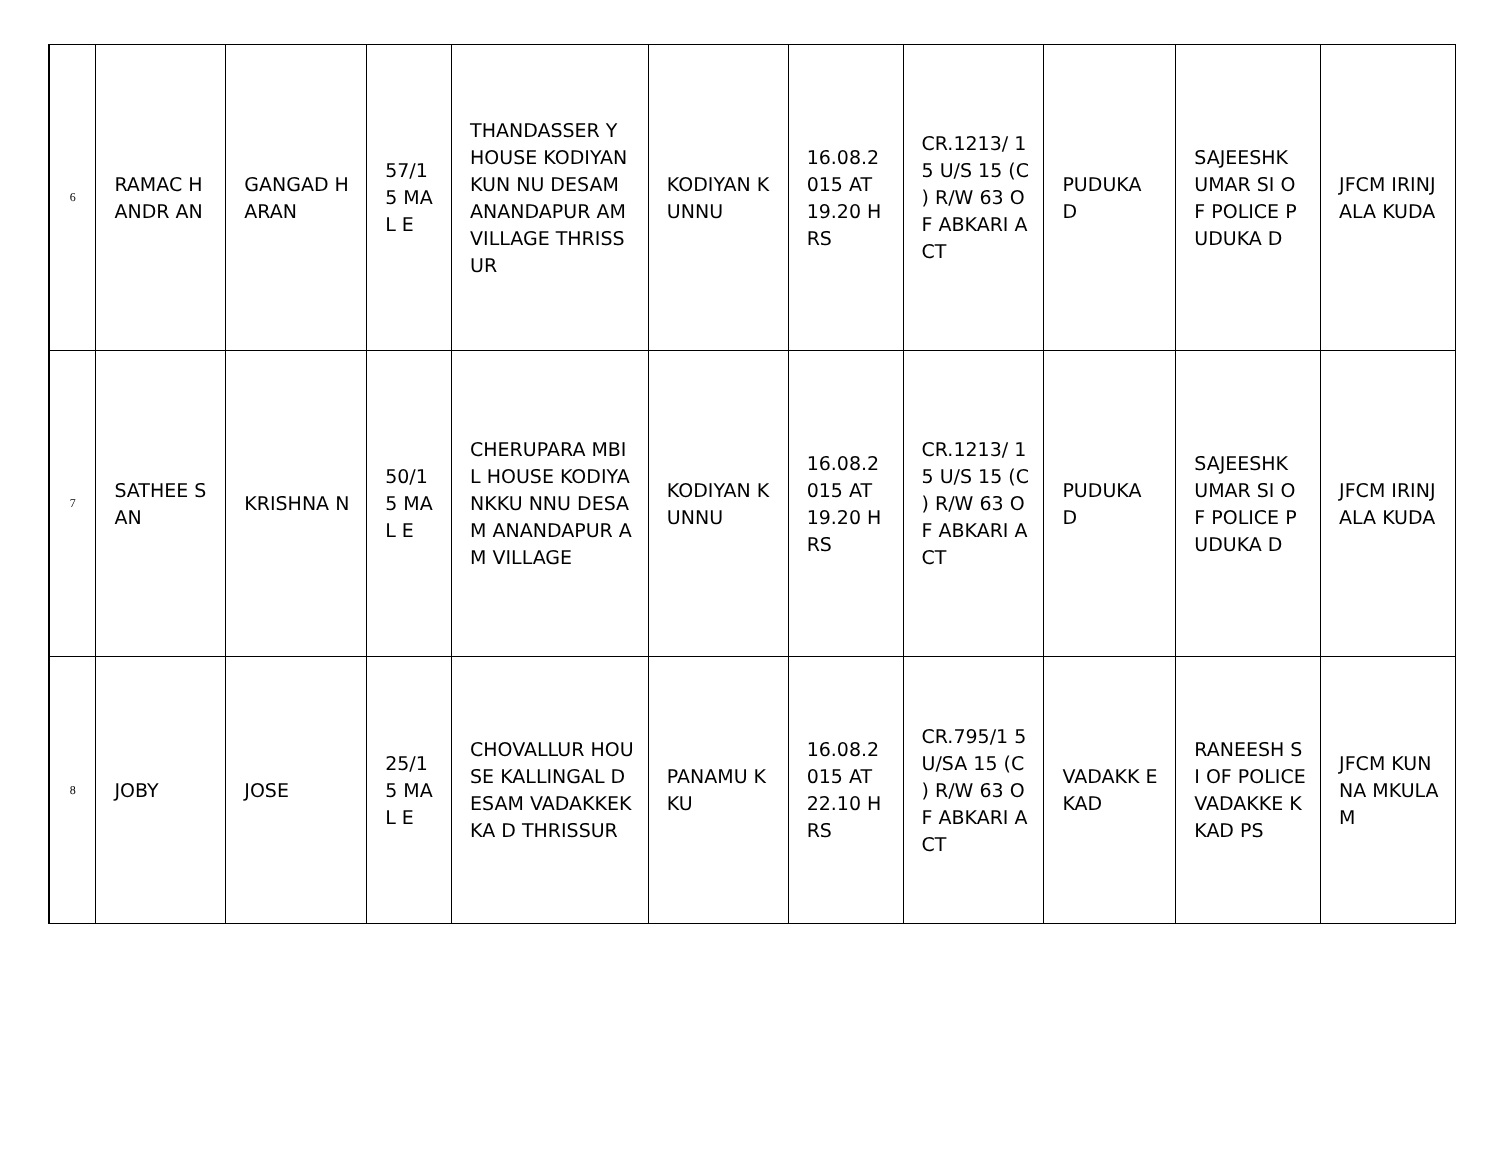| 6 | RAMAC HANDR AN | GANGAD HARAN | 57/1 5 MAL E | THANDASSER Y HOUSE KODIYANKUN NU DESAM ANANDAPUR AM VILLAGE THRISSUR | KODIYAN KUNNU | 16.08.2 015 AT 19.20 HRS | CR.1213/ 15 U/S 15 (C ) R/W 63 OF ABKARI ACT | PUDUKA D | SAJEESHK UMAR SI OF POLICE PUDUKA D | JFCM IRINJALA KUDA |
| 7 | SATHEE SAN | KRISHNA N | 50/1 5 MAL E | CHERUPARA MBIL HOUSE KODIYANKKU NNU DESAM ANANDAPUR AM VILLAGE | KODIYAN KUNNU | 16.08.2 015 AT 19.20 HRS | CR.1213/ 15 U/S 15 (C ) R/W 63 OF ABKARI ACT | PUDUKA D | SAJEESHK UMAR SI OF POLICE PUDUKA D | JFCM IRINJALA KUDA |
| 8 | JOBY | JOSE | 25/1 5 MAL E | CHOVALLUR HOUSE KALLINGAL DESAM VADAKKEKKA D THRISSUR | PANAMU KKU | 16.08.2 015 AT 22.10 HRS | CR.795/1 5 U/SA 15 (C ) R/W 63 OF ABKARI ACT | VADAKK EKAD | RANEESH SI OF POLICE VADAKKE KKAD PS | JFCM KUNNA MKULA M |